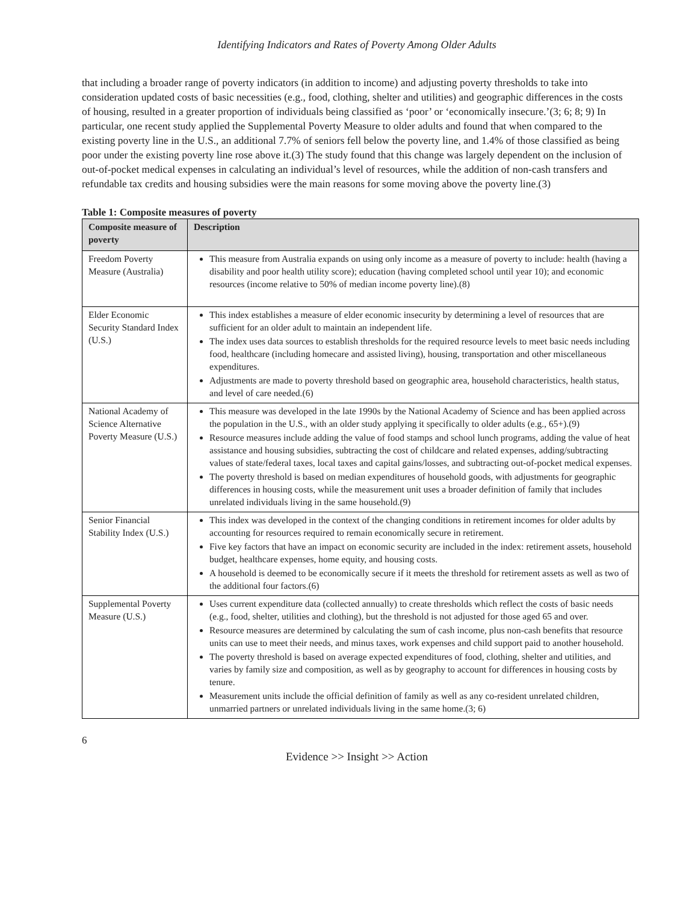Identifying Indicators and Rates of Poverty Among Older Adults
that including a broader range of poverty indicators (in addition to income) and adjusting poverty thresholds to take into consideration updated costs of basic necessities (e.g., food, clothing, shelter and utilities) and geographic differences in the costs of housing, resulted in a greater proportion of individuals being classified as ‘poor’ or ‘economically insecure.’(3; 6; 8; 9) In particular, one recent study applied the Supplemental Poverty Measure to older adults and found that when compared to the existing poverty line in the U.S., an additional 7.7% of seniors fell below the poverty line, and 1.4% of those classified as being poor under the existing poverty line rose above it.(3) The study found that this change was largely dependent on the inclusion of out-of-pocket medical expenses in calculating an individual’s level of resources, while the addition of non-cash transfers and refundable tax credits and housing subsidies were the main reasons for some moving above the poverty line.(3)
Table 1: Composite measures of poverty
| Composite measure of poverty | Description |
| --- | --- |
| Freedom Poverty Measure (Australia) | This measure from Australia expands on using only income as a measure of poverty to include: health (having a disability and poor health utility score); education (having completed school until year 10); and economic resources (income relative to 50% of median income poverty line).(8) |
| Elder Economic Security Standard Index (U.S.) | This index establishes a measure of elder economic insecurity by determining a level of resources that are sufficient for an older adult to maintain an independent life. The index uses data sources to establish thresholds for the required resource levels to meet basic needs including food, healthcare (including homecare and assisted living), housing, transportation and other miscellaneous expenditures. Adjustments are made to poverty threshold based on geographic area, household characteristics, health status, and level of care needed.(6) |
| National Academy of Science Alternative Poverty Measure (U.S.) | This measure was developed in the late 1990s by the National Academy of Science and has been applied across the population in the U.S., with an older study applying it specifically to older adults (e.g., 65+).(9) Resource measures include adding the value of food stamps and school lunch programs, adding the value of heat assistance and housing subsidies, subtracting the cost of childcare and related expenses, adding/subtracting values of state/federal taxes, local taxes and capital gains/losses, and subtracting out-of-pocket medical expenses. The poverty threshold is based on median expenditures of household goods, with adjustments for geographic differences in housing costs, while the measurement unit uses a broader definition of family that includes unrelated individuals living in the same household.(9) |
| Senior Financial Stability Index (U.S.) | This index was developed in the context of the changing conditions in retirement incomes for older adults by accounting for resources required to remain economically secure in retirement. Five key factors that have an impact on economic security are included in the index: retirement assets, household budget, healthcare expenses, home equity, and housing costs. A household is deemed to be economically secure if it meets the threshold for retirement assets as well as two of the additional four factors.(6) |
| Supplemental Poverty Measure (U.S.) | Uses current expenditure data (collected annually) to create thresholds which reflect the costs of basic needs (e.g., food, shelter, utilities and clothing), but the threshold is not adjusted for those aged 65 and over. Resource measures are determined by calculating the sum of cash income, plus non-cash benefits that resource units can use to meet their needs, and minus taxes, work expenses and child support paid to another household. The poverty threshold is based on average expected expenditures of food, clothing, shelter and utilities, and varies by family size and composition, as well as by geography to account for differences in housing costs by tenure. Measurement units include the official definition of family as well as any co-resident unrelated children, unmarried partners or unrelated individuals living in the same home.(3; 6) |
6
Evidence >> Insight >> Action